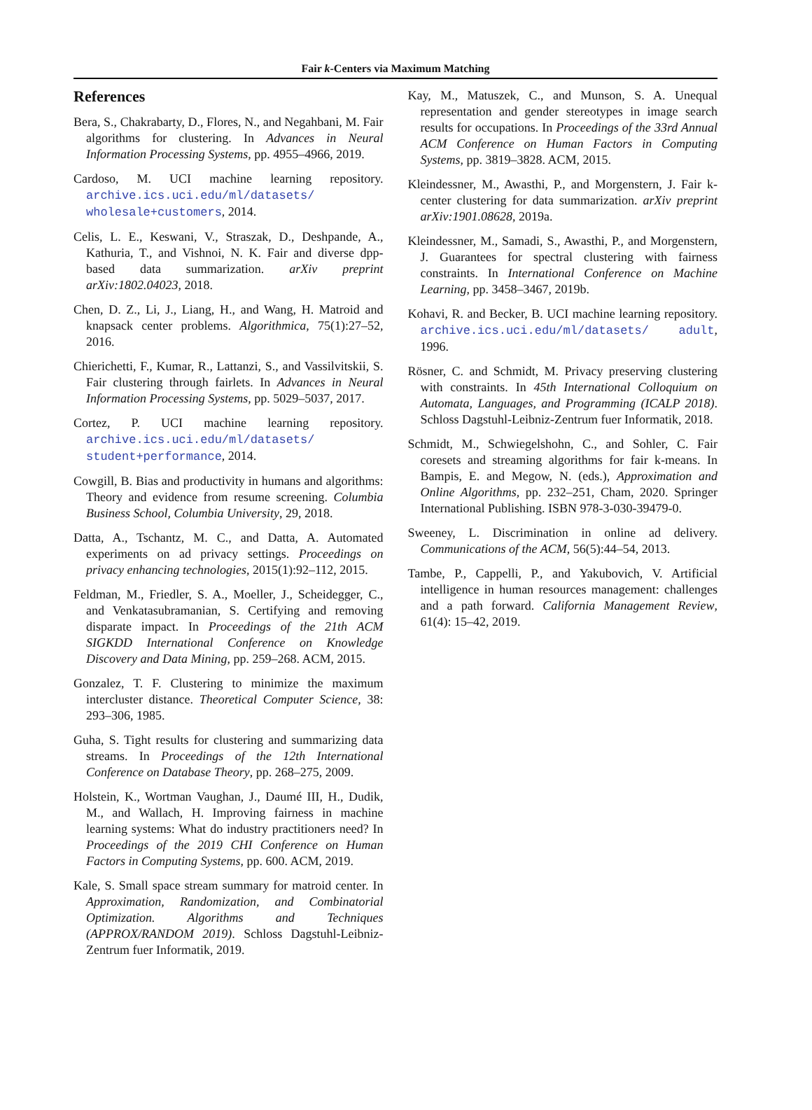Fair k-Centers via Maximum Matching
References
Bera, S., Chakrabarty, D., Flores, N., and Negahbani, M. Fair algorithms for clustering. In Advances in Neural Information Processing Systems, pp. 4955–4966, 2019.
Cardoso, M. UCI machine learning repository. archive.ics.uci.edu/ml/datasets/ wholesale+customers, 2014.
Celis, L. E., Keswani, V., Straszak, D., Deshpande, A., Kathuria, T., and Vishnoi, N. K. Fair and diverse dpp-based data summarization. arXiv preprint arXiv:1802.04023, 2018.
Chen, D. Z., Li, J., Liang, H., and Wang, H. Matroid and knapsack center problems. Algorithmica, 75(1):27–52, 2016.
Chierichetti, F., Kumar, R., Lattanzi, S., and Vassilvitskii, S. Fair clustering through fairlets. In Advances in Neural Information Processing Systems, pp. 5029–5037, 2017.
Cortez, P. UCI machine learning repository. archive.ics.uci.edu/ml/datasets/ student+performance, 2014.
Cowgill, B. Bias and productivity in humans and algorithms: Theory and evidence from resume screening. Columbia Business School, Columbia University, 29, 2018.
Datta, A., Tschantz, M. C., and Datta, A. Automated experiments on ad privacy settings. Proceedings on privacy enhancing technologies, 2015(1):92–112, 2015.
Feldman, M., Friedler, S. A., Moeller, J., Scheidegger, C., and Venkatasubramanian, S. Certifying and removing disparate impact. In Proceedings of the 21th ACM SIGKDD International Conference on Knowledge Discovery and Data Mining, pp. 259–268. ACM, 2015.
Gonzalez, T. F. Clustering to minimize the maximum intercluster distance. Theoretical Computer Science, 38: 293–306, 1985.
Guha, S. Tight results for clustering and summarizing data streams. In Proceedings of the 12th International Conference on Database Theory, pp. 268–275, 2009.
Holstein, K., Wortman Vaughan, J., Daumé III, H., Dudik, M., and Wallach, H. Improving fairness in machine learning systems: What do industry practitioners need? In Proceedings of the 2019 CHI Conference on Human Factors in Computing Systems, pp. 600. ACM, 2019.
Kale, S. Small space stream summary for matroid center. In Approximation, Randomization, and Combinatorial Optimization. Algorithms and Techniques (APPROX/RANDOM 2019). Schloss Dagstuhl-Leibniz-Zentrum fuer Informatik, 2019.
Kay, M., Matuszek, C., and Munson, S. A. Unequal representation and gender stereotypes in image search results for occupations. In Proceedings of the 33rd Annual ACM Conference on Human Factors in Computing Systems, pp. 3819–3828. ACM, 2015.
Kleindessner, M., Awasthi, P., and Morgenstern, J. Fair k-center clustering for data summarization. arXiv preprint arXiv:1901.08628, 2019a.
Kleindessner, M., Samadi, S., Awasthi, P., and Morgenstern, J. Guarantees for spectral clustering with fairness constraints. In International Conference on Machine Learning, pp. 3458–3467, 2019b.
Kohavi, R. and Becker, B. UCI machine learning repository. archive.ics.uci.edu/ml/datasets/ adult, 1996.
Rösner, C. and Schmidt, M. Privacy preserving clustering with constraints. In 45th International Colloquium on Automata, Languages, and Programming (ICALP 2018). Schloss Dagstuhl-Leibniz-Zentrum fuer Informatik, 2018.
Schmidt, M., Schwiegelshohn, C., and Sohler, C. Fair coresets and streaming algorithms for fair k-means. In Bampis, E. and Megow, N. (eds.), Approximation and Online Algorithms, pp. 232–251, Cham, 2020. Springer International Publishing. ISBN 978-3-030-39479-0.
Sweeney, L. Discrimination in online ad delivery. Communications of the ACM, 56(5):44–54, 2013.
Tambe, P., Cappelli, P., and Yakubovich, V. Artificial intelligence in human resources management: challenges and a path forward. California Management Review, 61(4): 15–42, 2019.